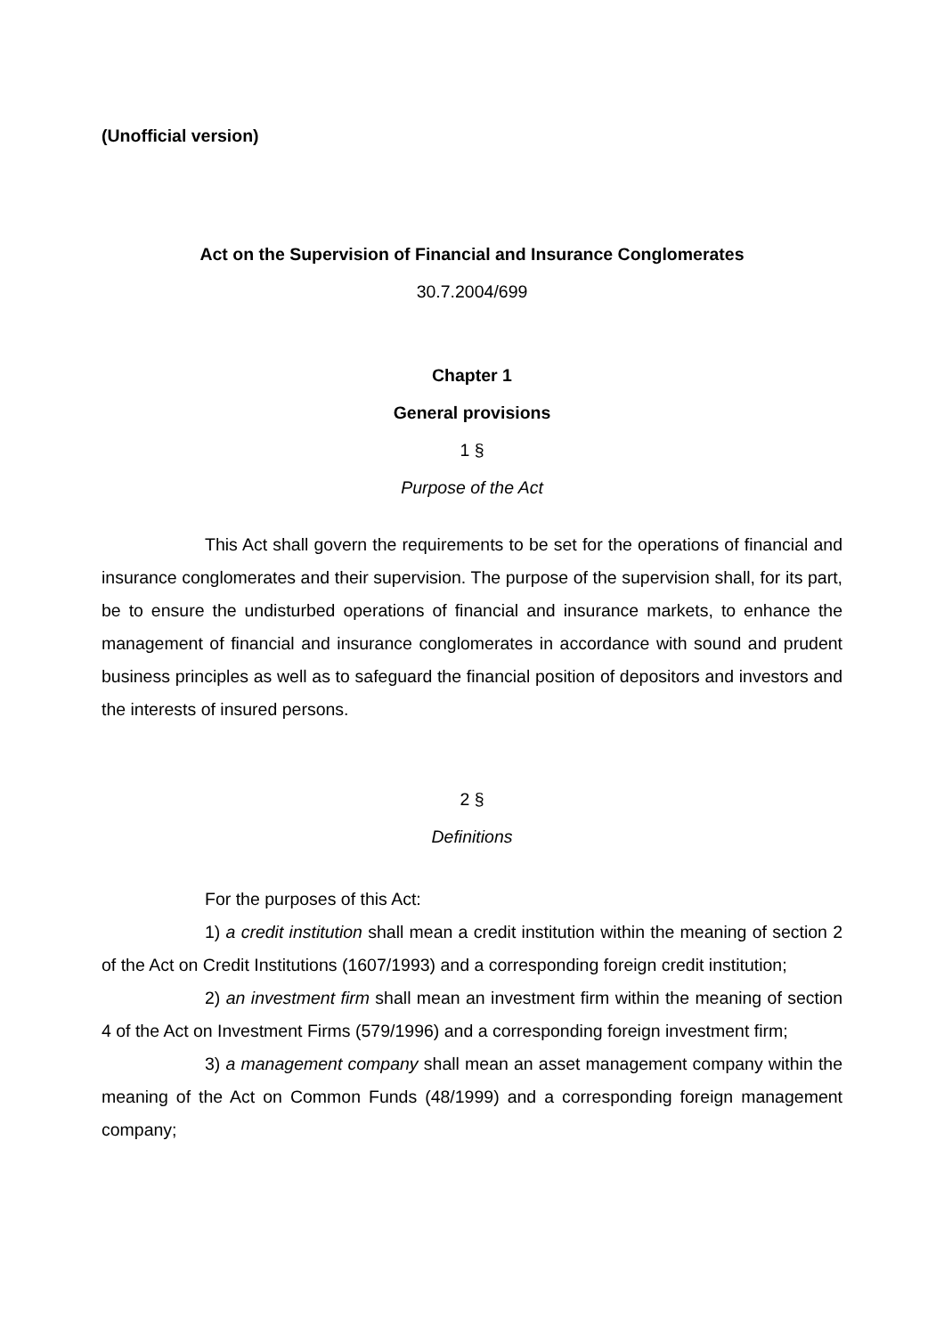(Unofficial version)
Act on the Supervision of Financial and Insurance Conglomerates
30.7.2004/699
Chapter 1
General provisions
1 §
Purpose of the Act
This Act shall govern the requirements to be set for the operations of financial and insurance conglomerates and their supervision. The purpose of the supervision shall, for its part, be to ensure the undisturbed operations of financial and insurance markets, to enhance the management of financial and insurance conglomerates in accordance with sound and prudent business principles as well as to safeguard the financial position of depositors and investors and the interests of insured persons.
2 §
Definitions
For the purposes of this Act:
1) a credit institution shall mean a credit institution within the meaning of section 2 of the Act on Credit Institutions (1607/1993) and a corresponding foreign credit institution;
2) an investment firm shall mean an investment firm within the meaning of section 4 of the Act on Investment Firms (579/1996) and a corresponding foreign investment firm;
3) a management company shall mean an asset management company within the meaning of the Act on Common Funds (48/1999) and a corresponding foreign management company;